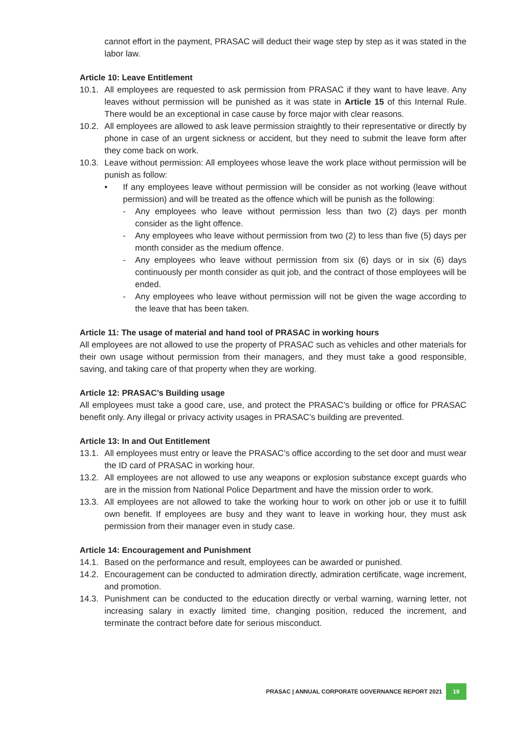cannot effort in the payment, PRASAC will deduct their wage step by step as it was stated in the labor law.
Article 10: Leave Entitlement
10.1.
All employees are requested to ask permission from PRASAC if they want to have leave. Any leaves without permission will be punished as it was state in Article 15 of this Internal Rule. There would be an exceptional in case cause by force major with clear reasons.
10.2.
All employees are allowed to ask leave permission straightly to their representative or directly by phone in case of an urgent sickness or accident, but they need to submit the leave form after they come back on work.
10.3.
Leave without permission: All employees whose leave the work place without permission will be punish as follow:
• If any employees leave without permission will be consider as not working (leave without permission) and will be treated as the offence which will be punish as the following:
- Any employees who leave without permission less than two (2) days per month consider as the light offence.
- Any employees who leave without permission from two (2) to less than five (5) days per month consider as the medium offence.
- Any employees who leave without permission from six (6) days or in six (6) days continuously per month consider as quit job, and the contract of those employees will be ended.
- Any employees who leave without permission will not be given the wage according to the leave that has been taken.
Article 11: The usage of material and hand tool of PRASAC in working hours
All employees are not allowed to use the property of PRASAC such as vehicles and other materials for their own usage without permission from their managers, and they must take a good responsible, saving, and taking care of that property when they are working.
Article 12: PRASAC’s Building usage
All employees must take a good care, use, and protect the PRASAC’s building or office for PRASAC benefit only. Any illegal or privacy activity usages in PRASAC’s building are prevented.
Article 13: In and Out Entitlement
13.1.
All employees must entry or leave the PRASAC’s office according to the set door and must wear the ID card of PRASAC in working hour.
13.2.
All employees are not allowed to use any weapons or explosion substance except guards who are in the mission from National Police Department and have the mission order to work.
13.3.
All employees are not allowed to take the working hour to work on other job or use it to fulfill own benefit. If employees are busy and they want to leave in working hour, they must ask permission from their manager even in study case.
Article 14: Encouragement and Punishment
14.1.
Based on the performance and result, employees can be awarded or punished.
14.2.
Encouragement can be conducted to admiration directly, admiration certificate, wage increment, and promotion.
14.3.
Punishment can be conducted to the education directly or verbal warning, warning letter, not increasing salary in exactly limited time, changing position, reduced the increment, and terminate the contract before date for serious misconduct.
PRASAC | ANNUAL CORPORATE GOVERNANCE REPORT 2021 19